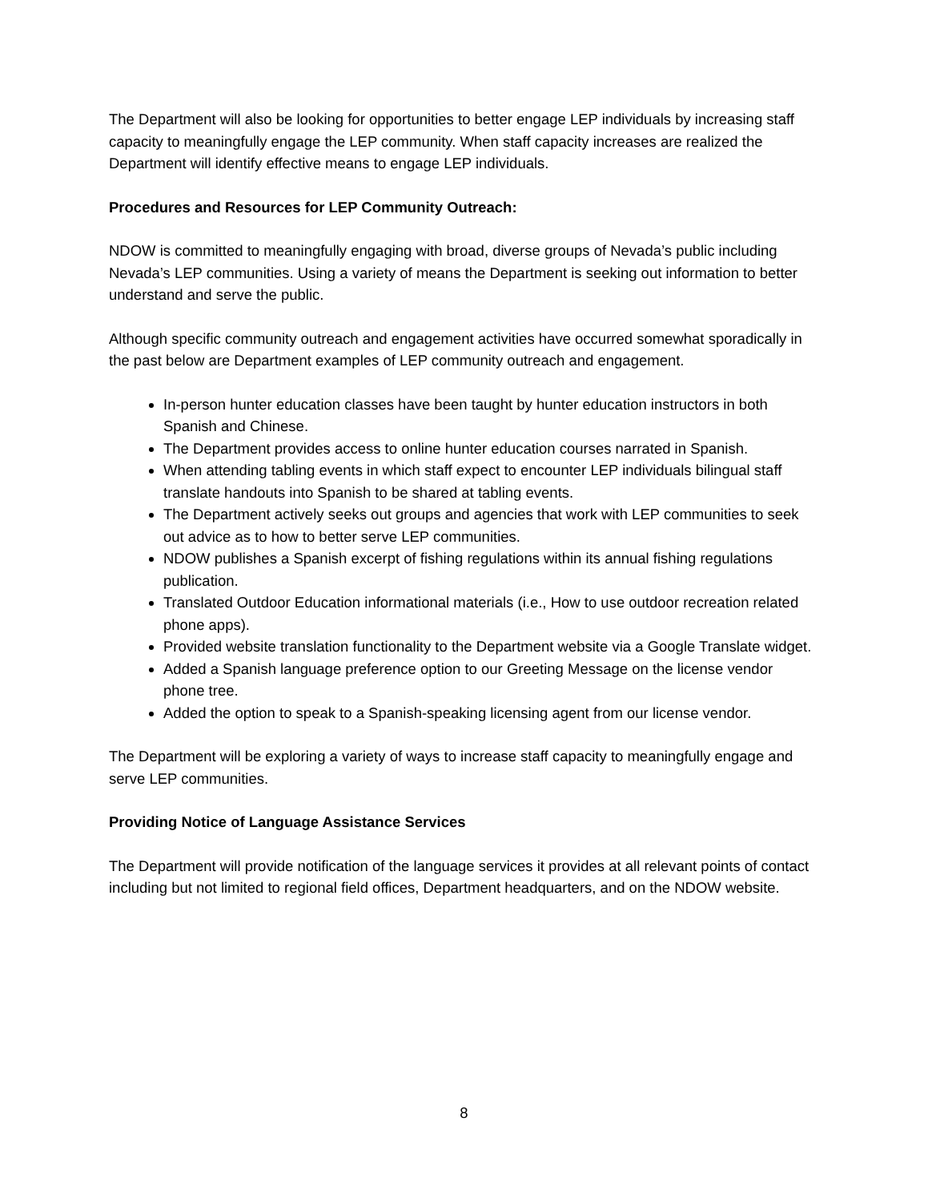The Department will also be looking for opportunities to better engage LEP individuals by increasing staff capacity to meaningfully engage the LEP community. When staff capacity increases are realized the Department will identify effective means to engage LEP individuals.
Procedures and Resources for LEP Community Outreach:
NDOW is committed to meaningfully engaging with broad, diverse groups of Nevada’s public including Nevada’s LEP communities. Using a variety of means the Department is seeking out information to better understand and serve the public.
Although specific community outreach and engagement activities have occurred somewhat sporadically in the past below are Department examples of LEP community outreach and engagement.
In-person hunter education classes have been taught by hunter education instructors in both Spanish and Chinese.
The Department provides access to online hunter education courses narrated in Spanish.
When attending tabling events in which staff expect to encounter LEP individuals bilingual staff translate handouts into Spanish to be shared at tabling events.
The Department actively seeks out groups and agencies that work with LEP communities to seek out advice as to how to better serve LEP communities.
NDOW publishes a Spanish excerpt of fishing regulations within its annual fishing regulations publication.
Translated Outdoor Education informational materials (i.e., How to use outdoor recreation related phone apps).
Provided website translation functionality to the Department website via a Google Translate widget.
Added a Spanish language preference option to our Greeting Message on the license vendor phone tree.
Added the option to speak to a Spanish-speaking licensing agent from our license vendor.
The Department will be exploring a variety of ways to increase staff capacity to meaningfully engage and serve LEP communities.
Providing Notice of Language Assistance Services
The Department will provide notification of the language services it provides at all relevant points of contact including but not limited to regional field offices, Department headquarters, and on the NDOW website.
8